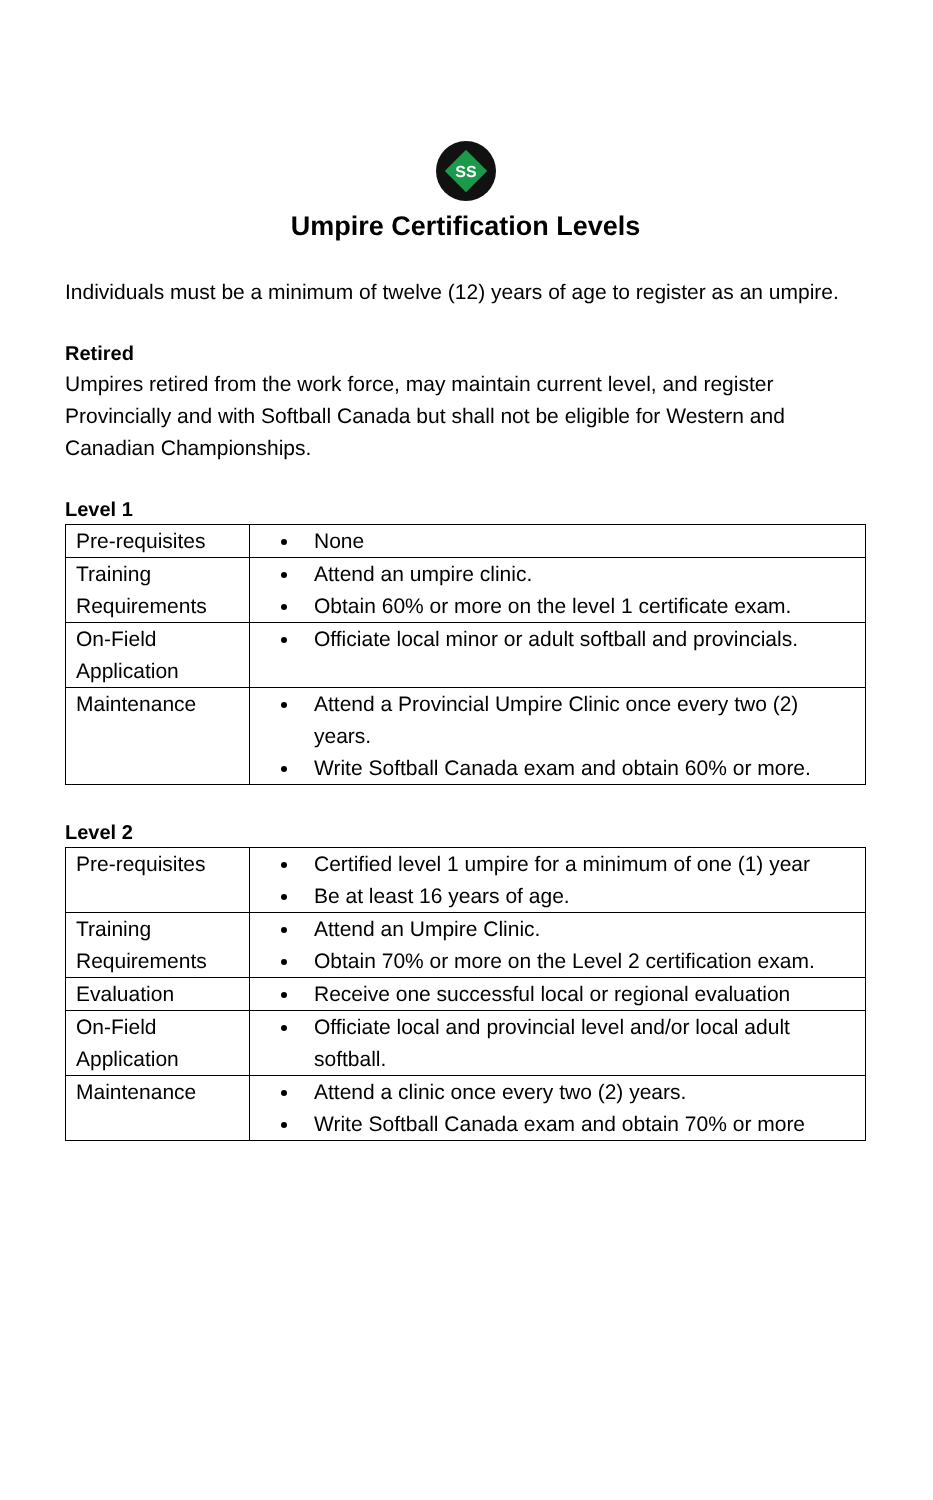SS
Umpire Certification Levels
Individuals must be a minimum of twelve (12) years of age to register as an umpire.
Retired
Umpires retired from the work force, may maintain current level, and register Provincially and with Softball Canada but shall not be eligible for Western and Canadian Championships.
Level 1
| Pre-requisites | None |
| Training Requirements | Attend an umpire clinic. Obtain 60% or more on the level 1 certificate exam. |
| On-Field Application | Officiate local minor or adult softball and provincials. |
| Maintenance | Attend a Provincial Umpire Clinic once every two (2) years. Write Softball Canada exam and obtain 60% or more. |
Level 2
| Pre-requisites | Certified level 1 umpire for a minimum of one (1) year Be at least 16 years of age. |
| Training Requirements | Attend an Umpire Clinic. Obtain 70% or more on the Level 2 certification exam. |
| Evaluation | Receive one successful local or regional evaluation |
| On-Field Application | Officiate local and provincial level and/or local adult softball. |
| Maintenance | Attend a clinic once every two (2) years. Write Softball Canada exam and obtain 70% or more |